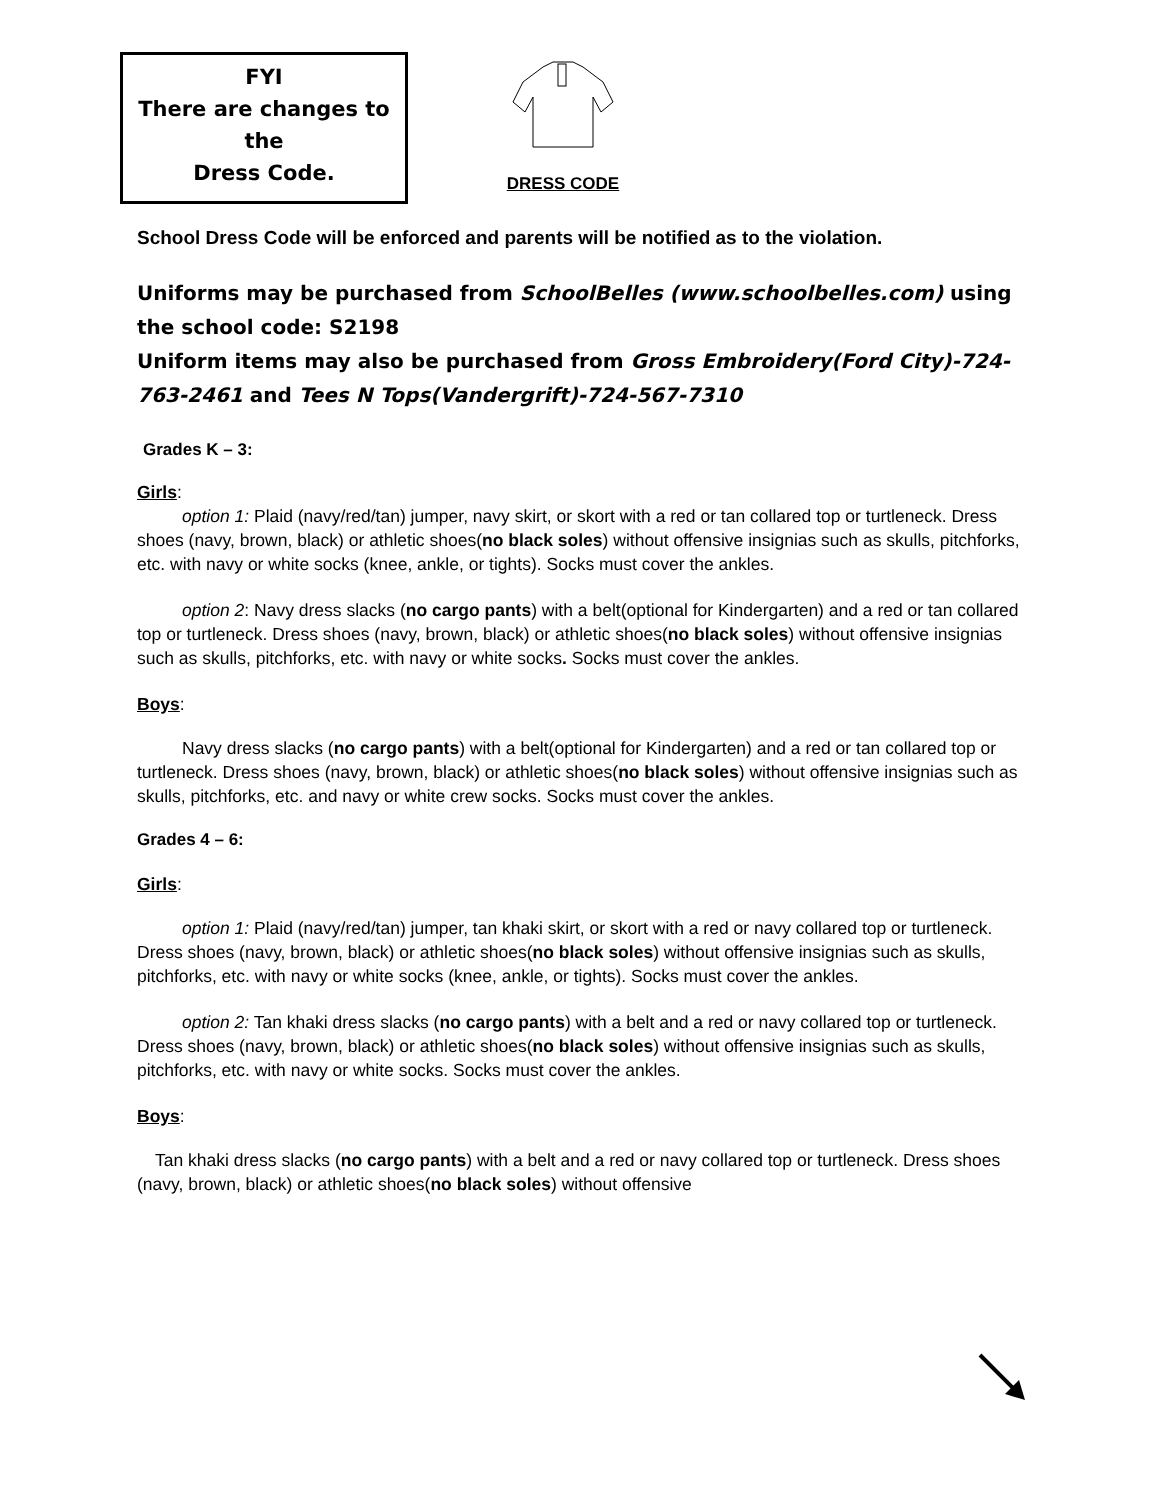FYI
There are changes to the
Dress Code.
DRESS CODE
School Dress Code will be enforced and parents will be notified as to the violation.
Uniforms may be purchased from SchoolBelles (www.schoolbelles.com) using the school code: S2198
Uniform items may also be purchased from Gross Embroidery(Ford City)-724-763-2461 and Tees N Tops(Vandergrift)-724-567-7310
Grades K – 3:
Girls:
option 1: Plaid (navy/red/tan) jumper, navy skirt, or skort with a red or tan collared top or turtleneck. Dress shoes (navy, brown, black) or athletic shoes(no black soles) without offensive insignias such as skulls, pitchforks, etc. with navy or white socks (knee, ankle, or tights). Socks must cover the ankles.
option 2: Navy dress slacks (no cargo pants) with a belt(optional for Kindergarten) and a red or tan collared top or turtleneck. Dress shoes (navy, brown, black) or athletic shoes(no black soles) without offensive insignias such as skulls, pitchforks, etc. with navy or white socks. Socks must cover the ankles.
Boys:
Navy dress slacks (no cargo pants) with a belt(optional for Kindergarten) and a red or tan collared top or turtleneck. Dress shoes (navy, brown, black) or athletic shoes(no black soles) without offensive insignias such as skulls, pitchforks, etc. and navy or white crew socks. Socks must cover the ankles.
Grades 4 – 6:
Girls:
option 1: Plaid (navy/red/tan) jumper, tan khaki skirt, or skort with a red or navy collared top or turtleneck. Dress shoes (navy, brown, black) or athletic shoes(no black soles) without offensive insignias such as skulls, pitchforks, etc. with navy or white socks (knee, ankle, or tights). Socks must cover the ankles.
option 2: Tan khaki dress slacks (no cargo pants) with a belt and a red or navy collared top or turtleneck. Dress shoes (navy, brown, black) or athletic shoes(no black soles) without offensive insignias such as skulls, pitchforks, etc. with navy or white socks. Socks must cover the ankles.
Boys:
Tan khaki dress slacks (no cargo pants) with a belt and a red or navy collared top or turtleneck. Dress shoes (navy, brown, black) or athletic shoes(no black soles) without offensive